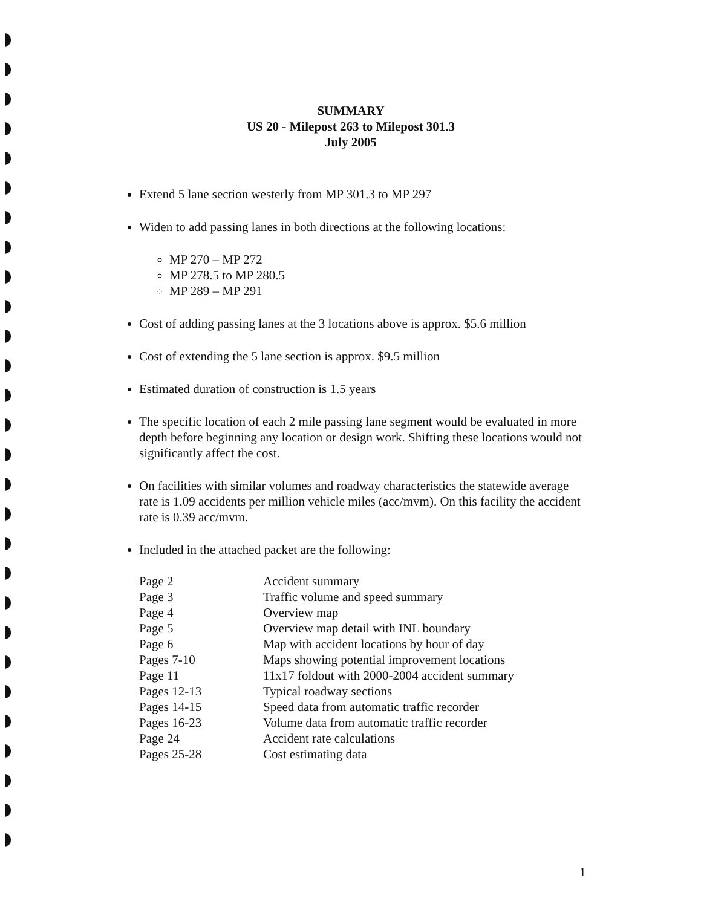SUMMARY
US 20 - Milepost 263 to Milepost 301.3
July 2005
Extend 5 lane section westerly from MP 301.3 to MP 297
Widen to add passing lanes in both directions at the following locations:
MP 270 – MP 272
MP 278.5 to MP 280.5
MP 289 – MP 291
Cost of adding passing lanes at the 3 locations above is approx. $5.6 million
Cost of extending the 5 lane section is approx. $9.5 million
Estimated duration of construction is 1.5 years
The specific location of each 2 mile passing lane segment would be evaluated in more depth before beginning any location or design work. Shifting these locations would not significantly affect the cost.
On facilities with similar volumes and roadway characteristics the statewide average rate is 1.09 accidents per million vehicle miles (acc/mvm). On this facility the accident rate is 0.39 acc/mvm.
Included in the attached packet are the following:
| Page 2 | Accident summary |
| Page 3 | Traffic volume and speed summary |
| Page 4 | Overview map |
| Page 5 | Overview map detail with INL boundary |
| Page 6 | Map with accident locations by hour of day |
| Pages 7-10 | Maps showing potential improvement locations |
| Page 11 | 11x17 foldout with 2000-2004 accident summary |
| Pages 12-13 | Typical roadway sections |
| Pages 14-15 | Speed data from automatic traffic recorder |
| Pages 16-23 | Volume data from automatic traffic recorder |
| Page 24 | Accident rate calculations |
| Pages 25-28 | Cost estimating data |
1